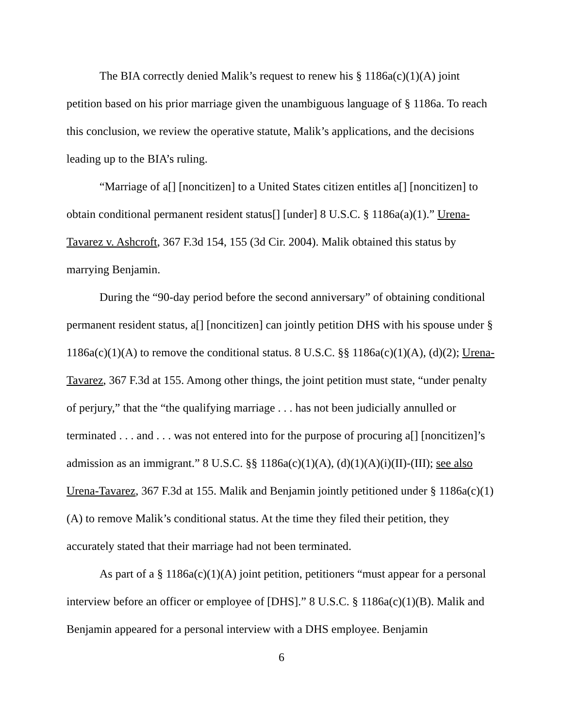The BIA correctly denied Malik’s request to renew his § 1186a(c)(1)(A) joint petition based on his prior marriage given the unambiguous language of § 1186a. To reach this conclusion, we review the operative statute, Malik’s applications, and the decisions leading up to the BIA’s ruling.
“Marriage of a[] [noncitizen] to a United States citizen entitles a[] [noncitizen] to obtain conditional permanent resident status[] [under] 8 U.S.C. § 1186a(a)(1).” Urena-Tavarez v. Ashcroft, 367 F.3d 154, 155 (3d Cir. 2004). Malik obtained this status by marrying Benjamin.
During the “90-day period before the second anniversary” of obtaining conditional permanent resident status, a[] [noncitizen] can jointly petition DHS with his spouse under § 1186a(c)(1)(A) to remove the conditional status. 8 U.S.C. §§ 1186a(c)(1)(A), (d)(2); Urena-Tavarez, 367 F.3d at 155. Among other things, the joint petition must state, “under penalty of perjury,” that the “the qualifying marriage . . . has not been judicially annulled or terminated . . . and . . . was not entered into for the purpose of procuring a[] [noncitizen]’s admission as an immigrant.” 8 U.S.C. §§ 1186a(c)(1)(A), (d)(1)(A)(i)(II)-(III); see also Urena-Tavarez, 367 F.3d at 155. Malik and Benjamin jointly petitioned under § 1186a(c)(1)(A) to remove Malik’s conditional status. At the time they filed their petition, they accurately stated that their marriage had not been terminated.
As part of a § 1186a(c)(1)(A) joint petition, petitioners “must appear for a personal interview before an officer or employee of [DHS].” 8 U.S.C. § 1186a(c)(1)(B). Malik and Benjamin appeared for a personal interview with a DHS employee. Benjamin
6